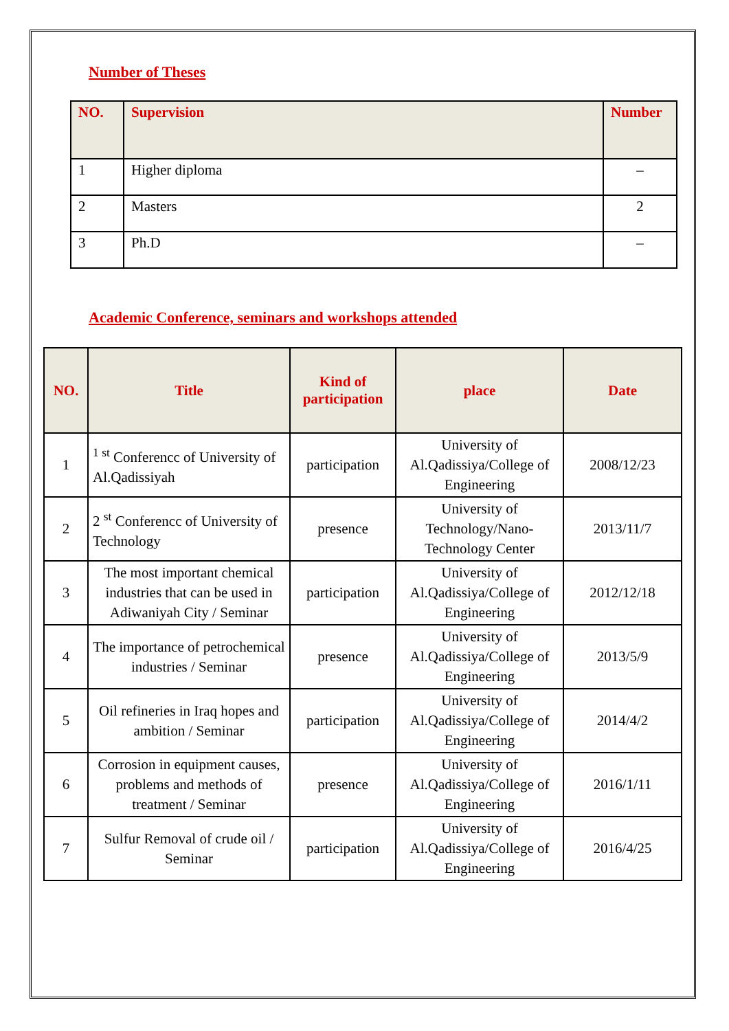Number of Theses
| NO. | Supervision | Number |
| --- | --- | --- |
| 1 | Higher diploma | – |
| 2 | Masters | 2 |
| 3 | Ph.D | – |
Academic Conference, seminars and workshops attended
| NO. | Title | Kind of participation | place | Date |
| --- | --- | --- | --- | --- |
| 1 | <sup>1 st</sup> Conferencc of University of Al.Qadissiyah | participation | University of Al.Qadissiya/College of Engineering | 2008/12/23 |
| 2 | 2 <sup>st</sup> Conferencc of University of Technology | presence | University of Technology/Nano-Technology Center | 2013/11/7 |
| 3 | The most important chemical industries that can be used in Adiwaniyah City / Seminar | participation | University of Al.Qadissiya/College of Engineering | 2012/12/18 |
| 4 | The importance of petrochemical industries / Seminar | presence | University of Al.Qadissiya/College of Engineering | 2013/5/9 |
| 5 | Oil refineries in Iraq hopes and ambition / Seminar | participation | University of Al.Qadissiya/College of Engineering | 2014/4/2 |
| 6 | Corrosion in equipment causes, problems and methods of treatment / Seminar | presence | University of Al.Qadissiya/College of Engineering | 2016/1/11 |
| 7 | Sulfur Removal of crude oil / Seminar | participation | University of Al.Qadissiya/College of Engineering | 2016/4/25 |